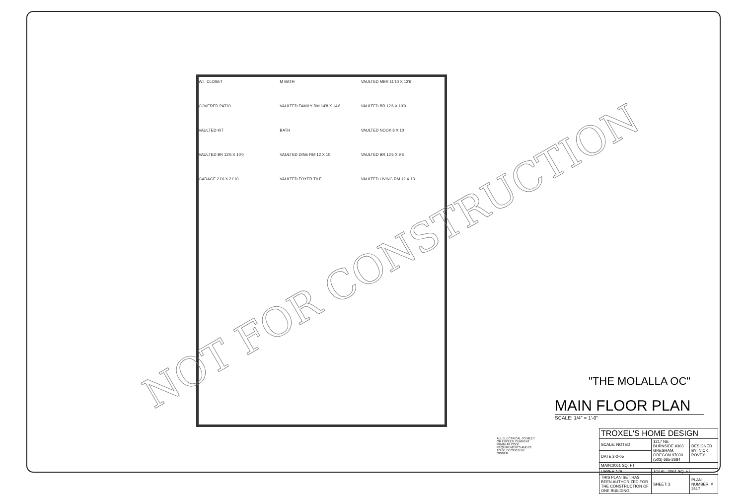W.I. CLOSET
M BATH
VAULTED MBR 11'10 X 13'6
COVERED PATIO
VAULTED FAMILY RM 14'8 X 14'6
VAULTED BR 12'6 X 10'0
VAULTED KIT
BATH
VAULTED NOOK 8 X 10
VAULTED BR 12'6 X 10'0
VAULTED DINE RM 12 X 10
VAULTED BR 12'6 X 9'8
GARAGE 21'6 X 21'10
VAULTED FOYER TILE
VAULTED LIVING RM 12 X 13
NOT FOR CONSTRUCTION
"THE MOLALLA OC"
MAIN FLOOR PLAN
SCALE: 1/4" = 1'-0"
ALL ELECTRICAL TO MEET OR EXCEED CURRENT MINIMUM CODE REQUIREMENTS AND IS TO BE DECIDED BY OWNER
| TROXEL'S HOME DESIGN | | |
| SCALE: NOTED | 1217 NE BURNSIDE #303 GRESHAM, OREGON 97030 (503) 665-2684 | DESIGNED BY: NICK POVEY |
| DATE 2-2-05 | | |
| MAIN:2061 SQ. FT. | | |
| UPPER:N/A | TOTAL: 2061 SQ. FT. | |
| THIS PLAN SET HAS BEEN AUTHORIZED FOR THE CONSTRUCTION OF ONE BUILDING | SHEET: 3 | PLAN NUMBER: # 2517 |